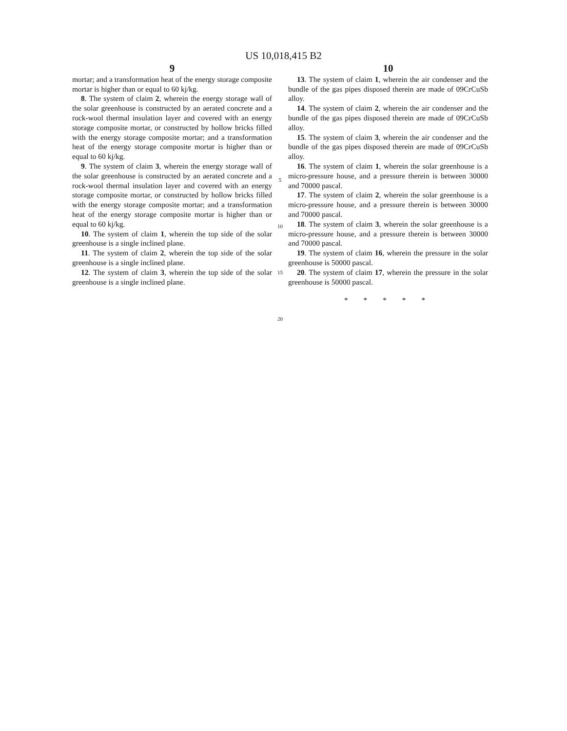US 10,018,415 B2
9
mortar; and a transformation heat of the energy storage composite mortar is higher than or equal to 60 kj/kg.
8. The system of claim 2, wherein the energy storage wall of the solar greenhouse is constructed by an aerated concrete and a rock-wool thermal insulation layer and covered with an energy storage composite mortar, or constructed by hollow bricks filled with the energy storage composite mortar; and a transformation heat of the energy storage composite mortar is higher than or equal to 60 kj/kg.
9. The system of claim 3, wherein the energy storage wall of the solar greenhouse is constructed by an aerated concrete and a rock-wool thermal insulation layer and covered with an energy storage composite mortar, or constructed by hollow bricks filled with the energy storage composite mortar; and a transformation heat of the energy storage composite mortar is higher than or equal to 60 kj/kg.
10. The system of claim 1, wherein the top side of the solar greenhouse is a single inclined plane.
11. The system of claim 2, wherein the top side of the solar greenhouse is a single inclined plane.
12. The system of claim 3, wherein the top side of the solar greenhouse is a single inclined plane.
5
10
15
20
10
13. The system of claim 1, wherein the air condenser and the bundle of the gas pipes disposed therein are made of 09CrCuSb alloy.
14. The system of claim 2, wherein the air condenser and the bundle of the gas pipes disposed therein are made of 09CrCuSb alloy.
15. The system of claim 3, wherein the air condenser and the bundle of the gas pipes disposed therein are made of 09CrCuSb alloy.
16. The system of claim 1, wherein the solar greenhouse is a micro-pressure house, and a pressure therein is between 30000 and 70000 pascal.
17. The system of claim 2, wherein the solar greenhouse is a micro-pressure house, and a pressure therein is between 30000 and 70000 pascal.
18. The system of claim 3, wherein the solar greenhouse is a micro-pressure house, and a pressure therein is between 30000 and 70000 pascal.
19. The system of claim 16, wherein the pressure in the solar greenhouse is 50000 pascal.
20. The system of claim 17, wherein the pressure in the solar greenhouse is 50000 pascal.
* * * * *